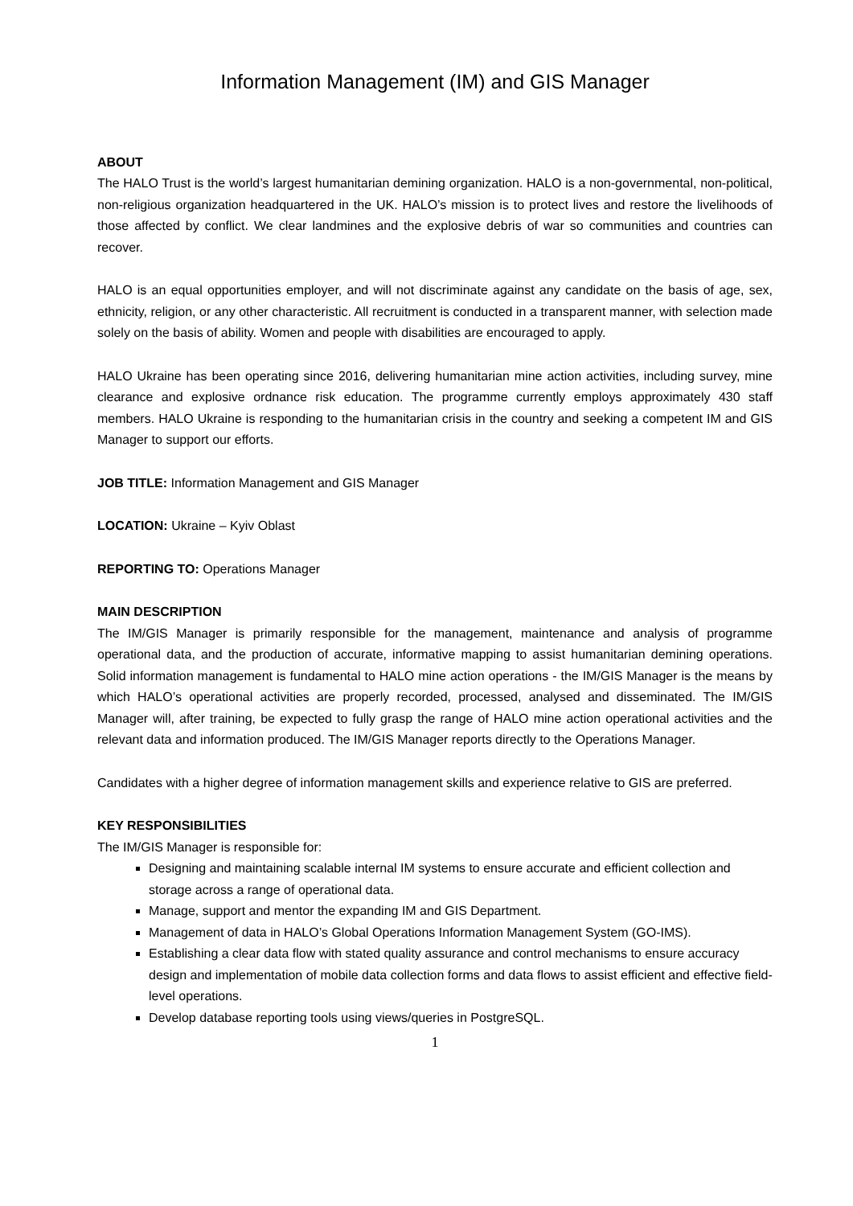Information Management (IM) and GIS Manager
ABOUT
The HALO Trust is the world’s largest humanitarian demining organization. HALO is a non-governmental, non-political, non-religious organization headquartered in the UK. HALO’s mission is to protect lives and restore the livelihoods of those affected by conflict. We clear landmines and the explosive debris of war so communities and countries can recover.
HALO is an equal opportunities employer, and will not discriminate against any candidate on the basis of age, sex, ethnicity, religion, or any other characteristic. All recruitment is conducted in a transparent manner, with selection made solely on the basis of ability. Women and people with disabilities are encouraged to apply.
HALO Ukraine has been operating since 2016, delivering humanitarian mine action activities, including survey, mine clearance and explosive ordnance risk education. The programme currently employs approximately 430 staff members. HALO Ukraine is responding to the humanitarian crisis in the country and seeking a competent IM and GIS Manager to support our efforts.
JOB TITLE: Information Management and GIS Manager
LOCATION: Ukraine – Kyiv Oblast
REPORTING TO: Operations Manager
MAIN DESCRIPTION
The IM/GIS Manager is primarily responsible for the management, maintenance and analysis of programme operational data, and the production of accurate, informative mapping to assist humanitarian demining operations. Solid information management is fundamental to HALO mine action operations - the IM/GIS Manager is the means by which HALO’s operational activities are properly recorded, processed, analysed and disseminated. The IM/GIS Manager will, after training, be expected to fully grasp the range of HALO mine action operational activities and the relevant data and information produced. The IM/GIS Manager reports directly to the Operations Manager.
Candidates with a higher degree of information management skills and experience relative to GIS are preferred.
KEY RESPONSIBILITIES
The IM/GIS Manager is responsible for:
Designing and maintaining scalable internal IM systems to ensure accurate and efficient collection and storage across a range of operational data.
Manage, support and mentor the expanding IM and GIS Department.
Management of data in HALO’s Global Operations Information Management System (GO-IMS).
Establishing a clear data flow with stated quality assurance and control mechanisms to ensure accuracy design and implementation of mobile data collection forms and data flows to assist efficient and effective field-level operations.
Develop database reporting tools using views/queries in PostgreSQL.
1